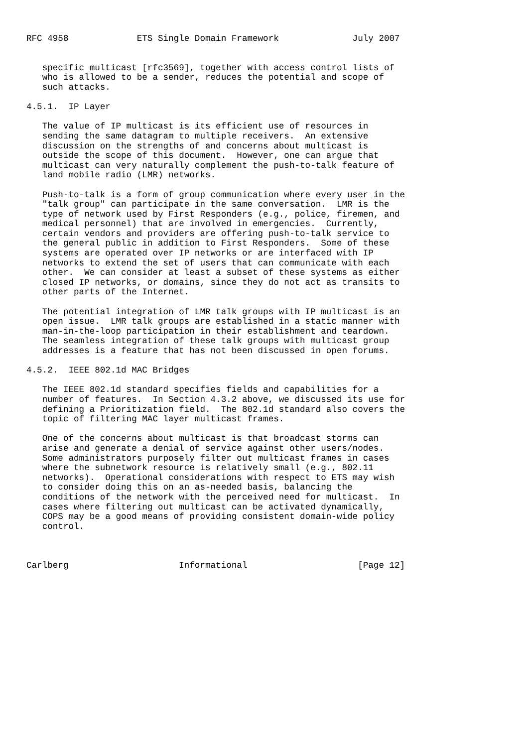RFC 4958             ETS Single Domain Framework              July 2007


   specific multicast [rfc3569], together with access control lists of
   who is allowed to be a sender, reduces the potential and scope of
   such attacks.

4.5.1.  IP Layer

   The value of IP multicast is its efficient use of resources in
   sending the same datagram to multiple receivers.  An extensive
   discussion on the strengths of and concerns about multicast is
   outside the scope of this document.  However, one can argue that
   multicast can very naturally complement the push-to-talk feature of
   land mobile radio (LMR) networks.

   Push-to-talk is a form of group communication where every user in the
   "talk group" can participate in the same conversation.  LMR is the
   type of network used by First Responders (e.g., police, firemen, and
   medical personnel) that are involved in emergencies.  Currently,
   certain vendors and providers are offering push-to-talk service to
   the general public in addition to First Responders.  Some of these
   systems are operated over IP networks or are interfaced with IP
   networks to extend the set of users that can communicate with each
   other.  We can consider at least a subset of these systems as either
   closed IP networks, or domains, since they do not act as transits to
   other parts of the Internet.

   The potential integration of LMR talk groups with IP multicast is an
   open issue.  LMR talk groups are established in a static manner with
   man-in-the-loop participation in their establishment and teardown.
   The seamless integration of these talk groups with multicast group
   addresses is a feature that has not been discussed in open forums.

4.5.2.  IEEE 802.1d MAC Bridges

   The IEEE 802.1d standard specifies fields and capabilities for a
   number of features.  In Section 4.3.2 above, we discussed its use for
   defining a Prioritization field.  The 802.1d standard also covers the
   topic of filtering MAC layer multicast frames.

   One of the concerns about multicast is that broadcast storms can
   arise and generate a denial of service against other users/nodes.
   Some administrators purposely filter out multicast frames in cases
   where the subnetwork resource is relatively small (e.g., 802.11
   networks).  Operational considerations with respect to ETS may wish
   to consider doing this on an as-needed basis, balancing the
   conditions of the network with the perceived need for multicast.  In
   cases where filtering out multicast can be activated dynamically,
   COPS may be a good means of providing consistent domain-wide policy
   control.



Carlberg                     Informational                     [Page 12]